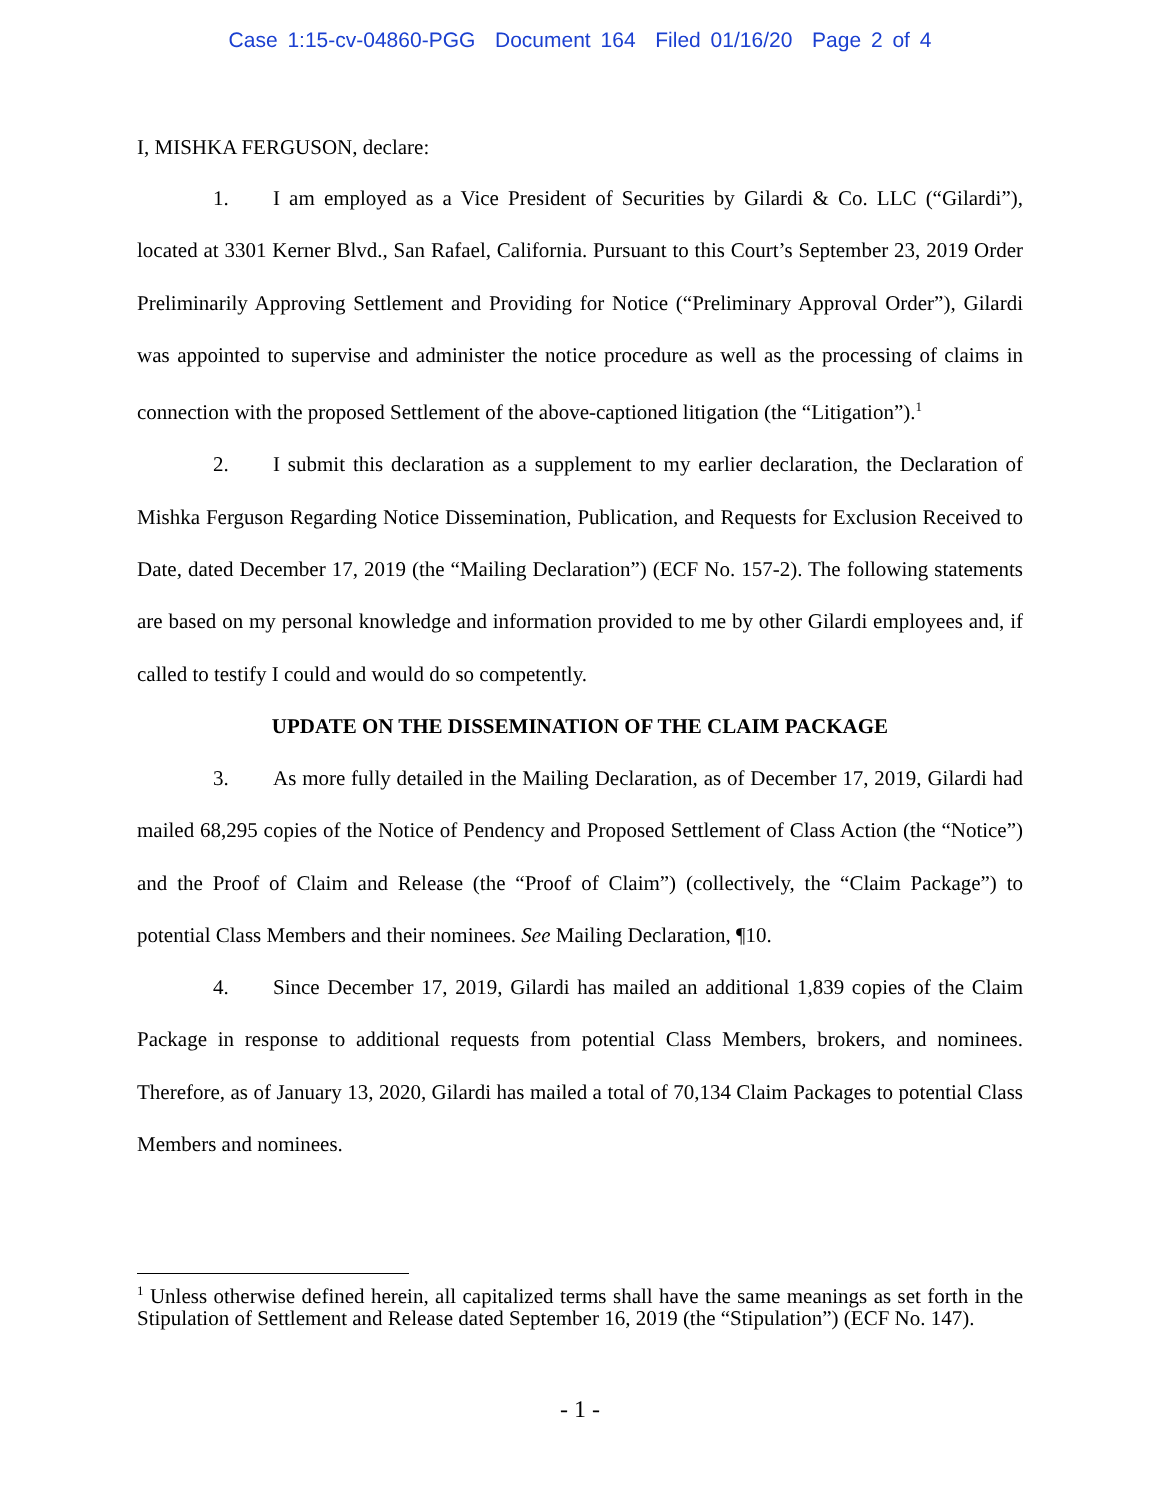Case 1:15-cv-04860-PGG Document 164 Filed 01/16/20 Page 2 of 4
I, MISHKA FERGUSON, declare:
1. I am employed as a Vice President of Securities by Gilardi & Co. LLC (“Gilardi”), located at 3301 Kerner Blvd., San Rafael, California. Pursuant to this Court’s September 23, 2019 Order Preliminarily Approving Settlement and Providing for Notice (“Preliminary Approval Order”), Gilardi was appointed to supervise and administer the notice procedure as well as the processing of claims in connection with the proposed Settlement of the above-captioned litigation (the “Litigation”).<sup>1</sup>
2. I submit this declaration as a supplement to my earlier declaration, the Declaration of Mishka Ferguson Regarding Notice Dissemination, Publication, and Requests for Exclusion Received to Date, dated December 17, 2019 (the “Mailing Declaration”) (ECF No. 157-2). The following statements are based on my personal knowledge and information provided to me by other Gilardi employees and, if called to testify I could and would do so competently.
UPDATE ON THE DISSEMINATION OF THE CLAIM PACKAGE
3. As more fully detailed in the Mailing Declaration, as of December 17, 2019, Gilardi had mailed 68,295 copies of the Notice of Pendency and Proposed Settlement of Class Action (the “Notice”) and the Proof of Claim and Release (the “Proof of Claim”) (collectively, the “Claim Package”) to potential Class Members and their nominees. See Mailing Declaration, ¶10.
4. Since December 17, 2019, Gilardi has mailed an additional 1,839 copies of the Claim Package in response to additional requests from potential Class Members, brokers, and nominees. Therefore, as of January 13, 2020, Gilardi has mailed a total of 70,134 Claim Packages to potential Class Members and nominees.
<sup>1</sup> Unless otherwise defined herein, all capitalized terms shall have the same meanings as set forth in the Stipulation of Settlement and Release dated September 16, 2019 (the “Stipulation”) (ECF No. 147).
- 1 -